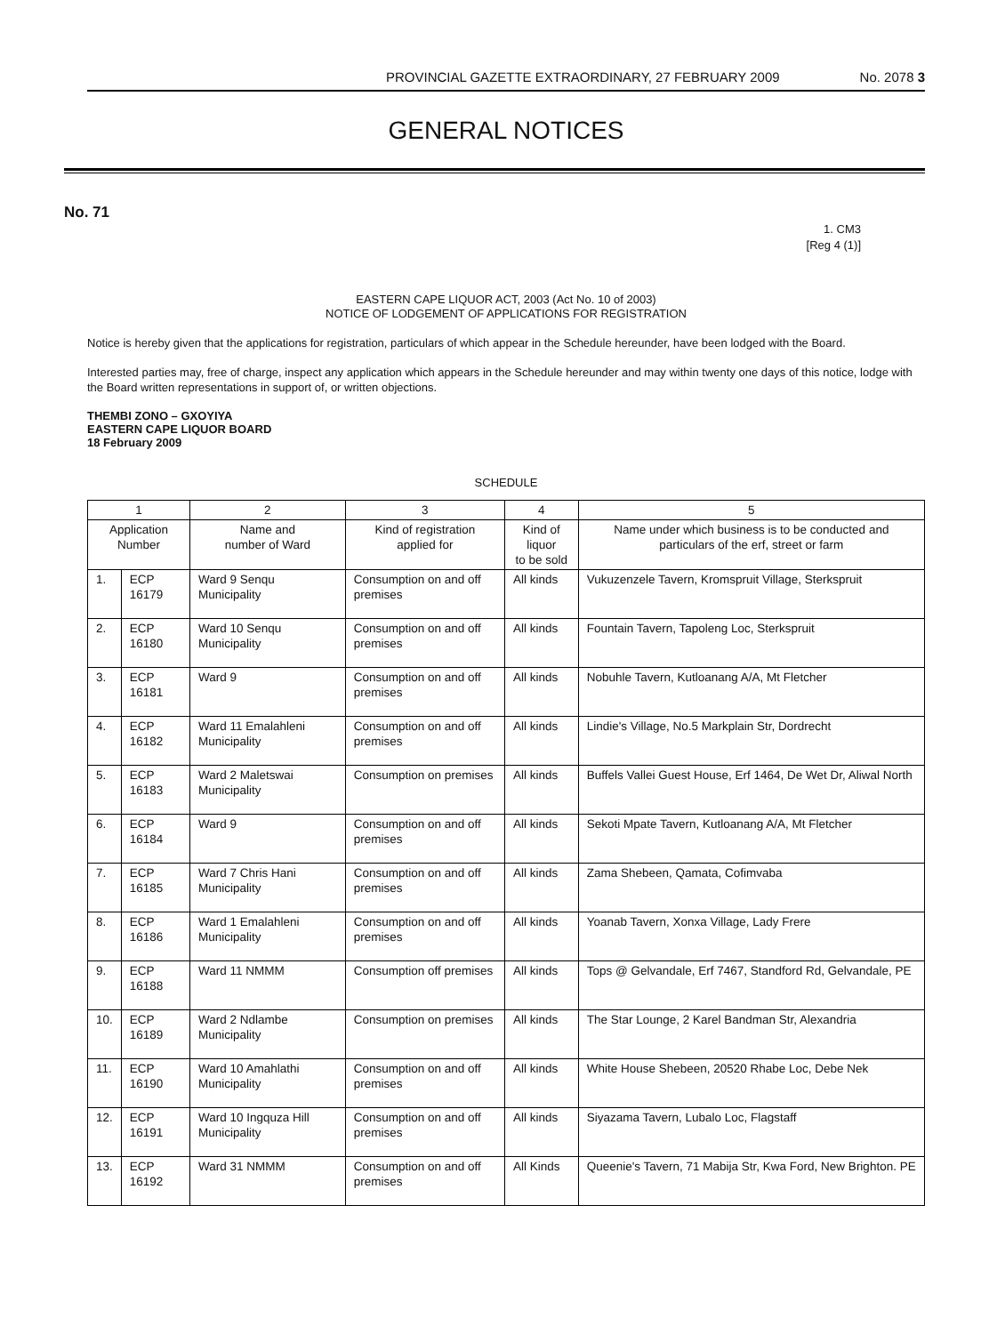PROVINCIAL GAZETTE EXTRAORDINARY, 27 FEBRUARY 2009 No. 2078 3
GENERAL NOTICES
No. 71
1. CM3
[Reg 4 (1)]
EASTERN CAPE LIQUOR ACT, 2003 (Act No. 10 of 2003)
NOTICE OF LODGEMENT OF APPLICATIONS FOR REGISTRATION
Notice is hereby given that the applications for registration, particulars of which appear in the Schedule hereunder, have been lodged with the Board.
Interested parties may, free of charge, inspect any application which appears in the Schedule hereunder and may within twenty one days of this notice, lodge with the Board written representations in support of, or written objections.
THEMBI ZONO – GXOYIYA
EASTERN CAPE LIQUOR BOARD
18 February 2009
SCHEDULE
| 1 | | 2 | 3 | 4 | 5 |
| --- | --- | --- | --- | --- | --- |
| Application Number | | Name and number of Ward | Kind of registration applied for | Kind of liquor to be sold | Name under which business is to be conducted and particulars of the erf, street or farm |
| 1. | ECP 16179 | Ward 9 Senqu Municipality | Consumption on and off premises | All kinds | Vukuzenzele Tavern, Kromspruit Village, Sterkspruit |
| 2. | ECP 16180 | Ward 10 Senqu Municipality | Consumption on and off premises | All kinds | Fountain Tavern, Tapoleng Loc, Sterkspruit |
| 3. | ECP 16181 | Ward 9 | Consumption on and off premises | All kinds | Nobuhle Tavern, Kutloanang A/A, Mt Fletcher |
| 4. | ECP 16182 | Ward 11 Emalahleni Municipality | Consumption on and off premises | All kinds | Lindie's Village, No.5 Markplain Str, Dordrecht |
| 5. | ECP 16183 | Ward 2 Maletswai Municipality | Consumption on premises | All kinds | Buffels Vallei Guest House, Erf 1464, De Wet Dr, Aliwal North |
| 6. | ECP 16184 | Ward 9 | Consumption on and off premises | All kinds | Sekoti Mpate Tavern, Kutloanang A/A, Mt Fletcher |
| 7. | ECP 16185 | Ward 7 Chris Hani Municipality | Consumption on and off premises | All kinds | Zama Shebeen, Qamata, Cofimvaba |
| 8. | ECP 16186 | Ward 1 Emalahleni Municipality | Consumption on and off premises | All kinds | Yoanab Tavern, Xonxa Village, Lady Frere |
| 9. | ECP 16188 | Ward 11 NMMM | Consumption off premises | All kinds | Tops @ Gelvandale, Erf 7467, Standford Rd, Gelvandale, PE |
| 10. | ECP 16189 | Ward 2 Ndlambe Municipality | Consumption on premises | All kinds | The Star Lounge, 2 Karel Bandman Str, Alexandria |
| 11. | ECP 16190 | Ward 10 Amahlathi Municipality | Consumption on and off premises | All kinds | White House Shebeen, 20520 Rhabe Loc, Debe Nek |
| 12. | ECP 16191 | Ward 10 Ingquza Hill Municipality | Consumption on and off premises | All kinds | Siyazama Tavern, Lubalo Loc, Flagstaff |
| 13. | ECP 16192 | Ward 31 NMMM | Consumption on and off premises | All Kinds | Queenie's Tavern, 71 Mabija Str, Kwa Ford, New Brighton. PE |